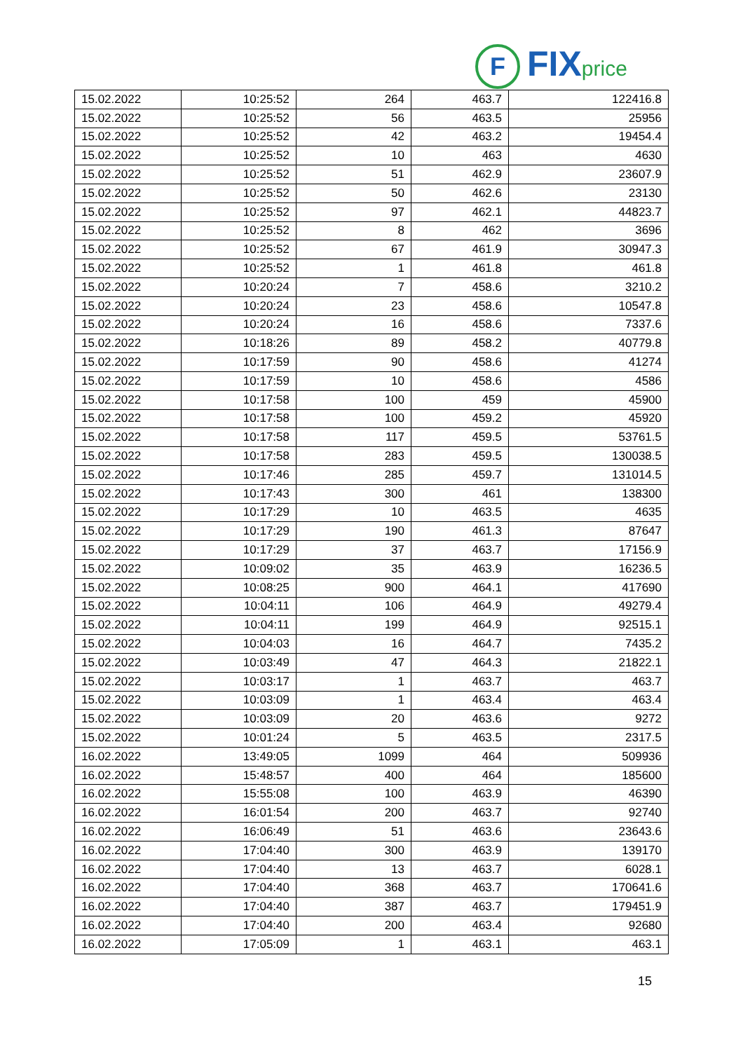F FIXprice
| 15.02.2022 | 10:25:52 | 264 | 463.7 | 122416.8 |
| 15.02.2022 | 10:25:52 | 56 | 463.5 | 25956 |
| 15.02.2022 | 10:25:52 | 42 | 463.2 | 19454.4 |
| 15.02.2022 | 10:25:52 | 10 | 463 | 4630 |
| 15.02.2022 | 10:25:52 | 51 | 462.9 | 23607.9 |
| 15.02.2022 | 10:25:52 | 50 | 462.6 | 23130 |
| 15.02.2022 | 10:25:52 | 97 | 462.1 | 44823.7 |
| 15.02.2022 | 10:25:52 | 8 | 462 | 3696 |
| 15.02.2022 | 10:25:52 | 67 | 461.9 | 30947.3 |
| 15.02.2022 | 10:25:52 | 1 | 461.8 | 461.8 |
| 15.02.2022 | 10:20:24 | 7 | 458.6 | 3210.2 |
| 15.02.2022 | 10:20:24 | 23 | 458.6 | 10547.8 |
| 15.02.2022 | 10:20:24 | 16 | 458.6 | 7337.6 |
| 15.02.2022 | 10:18:26 | 89 | 458.2 | 40779.8 |
| 15.02.2022 | 10:17:59 | 90 | 458.6 | 41274 |
| 15.02.2022 | 10:17:59 | 10 | 458.6 | 4586 |
| 15.02.2022 | 10:17:58 | 100 | 459 | 45900 |
| 15.02.2022 | 10:17:58 | 100 | 459.2 | 45920 |
| 15.02.2022 | 10:17:58 | 117 | 459.5 | 53761.5 |
| 15.02.2022 | 10:17:58 | 283 | 459.5 | 130038.5 |
| 15.02.2022 | 10:17:46 | 285 | 459.7 | 131014.5 |
| 15.02.2022 | 10:17:43 | 300 | 461 | 138300 |
| 15.02.2022 | 10:17:29 | 10 | 463.5 | 4635 |
| 15.02.2022 | 10:17:29 | 190 | 461.3 | 87647 |
| 15.02.2022 | 10:17:29 | 37 | 463.7 | 17156.9 |
| 15.02.2022 | 10:09:02 | 35 | 463.9 | 16236.5 |
| 15.02.2022 | 10:08:25 | 900 | 464.1 | 417690 |
| 15.02.2022 | 10:04:11 | 106 | 464.9 | 49279.4 |
| 15.02.2022 | 10:04:11 | 199 | 464.9 | 92515.1 |
| 15.02.2022 | 10:04:03 | 16 | 464.7 | 7435.2 |
| 15.02.2022 | 10:03:49 | 47 | 464.3 | 21822.1 |
| 15.02.2022 | 10:03:17 | 1 | 463.7 | 463.7 |
| 15.02.2022 | 10:03:09 | 1 | 463.4 | 463.4 |
| 15.02.2022 | 10:03:09 | 20 | 463.6 | 9272 |
| 15.02.2022 | 10:01:24 | 5 | 463.5 | 2317.5 |
| 16.02.2022 | 13:49:05 | 1099 | 464 | 509936 |
| 16.02.2022 | 15:48:57 | 400 | 464 | 185600 |
| 16.02.2022 | 15:55:08 | 100 | 463.9 | 46390 |
| 16.02.2022 | 16:01:54 | 200 | 463.7 | 92740 |
| 16.02.2022 | 16:06:49 | 51 | 463.6 | 23643.6 |
| 16.02.2022 | 17:04:40 | 300 | 463.9 | 139170 |
| 16.02.2022 | 17:04:40 | 13 | 463.7 | 6028.1 |
| 16.02.2022 | 17:04:40 | 368 | 463.7 | 170641.6 |
| 16.02.2022 | 17:04:40 | 387 | 463.7 | 179451.9 |
| 16.02.2022 | 17:04:40 | 200 | 463.4 | 92680 |
| 16.02.2022 | 17:05:09 | 1 | 463.1 | 463.1 |
15